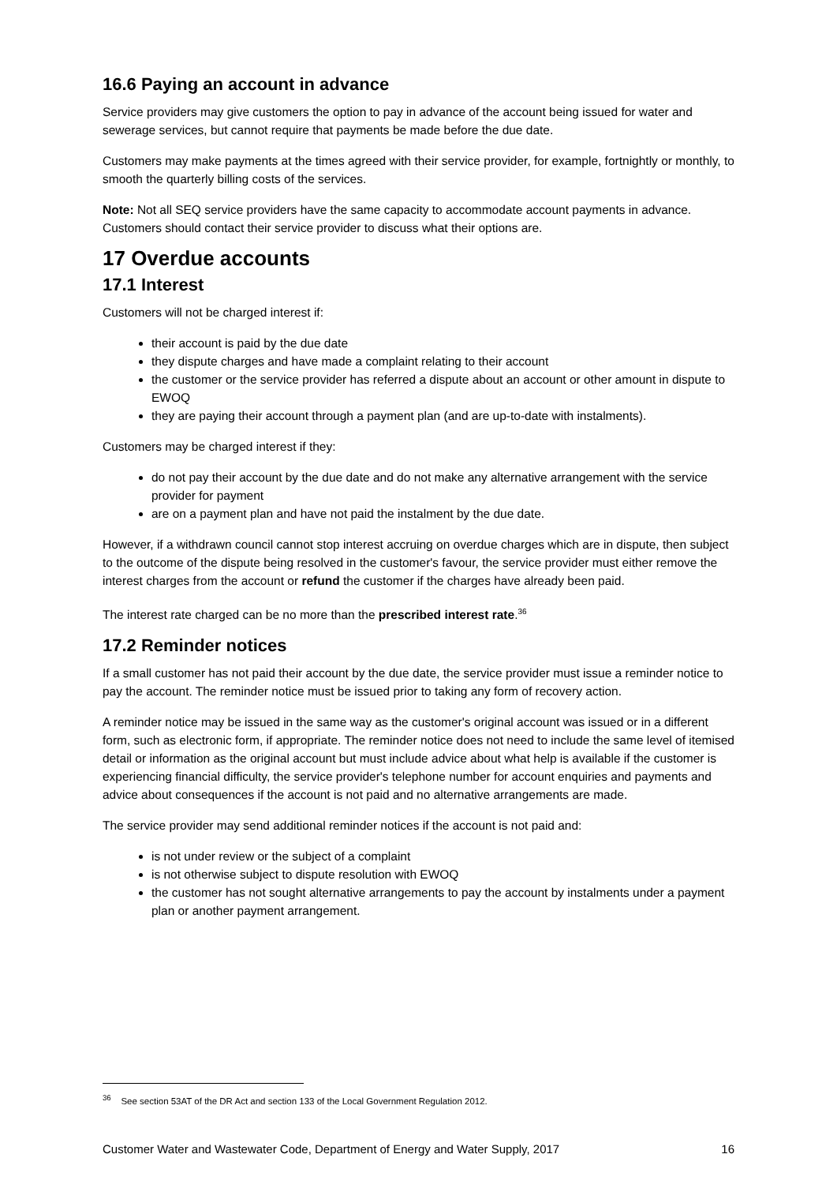16.6 Paying an account in advance
Service providers may give customers the option to pay in advance of the account being issued for water and sewerage services, but cannot require that payments be made before the due date.
Customers may make payments at the times agreed with their service provider, for example, fortnightly or monthly, to smooth the quarterly billing costs of the services.
Note: Not all SEQ service providers have the same capacity to accommodate account payments in advance. Customers should contact their service provider to discuss what their options are.
17 Overdue accounts
17.1 Interest
Customers will not be charged interest if:
their account is paid by the due date
they dispute charges and have made a complaint relating to their account
the customer or the service provider has referred a dispute about an account or other amount in dispute to EWOQ
they are paying their account through a payment plan (and are up-to-date with instalments).
Customers may be charged interest if they:
do not pay their account by the due date and do not make any alternative arrangement with the service provider for payment
are on a payment plan and have not paid the instalment by the due date.
However, if a withdrawn council cannot stop interest accruing on overdue charges which are in dispute, then subject to the outcome of the dispute being resolved in the customer's favour, the service provider must either remove the interest charges from the account or refund the customer if the charges have already been paid.
The interest rate charged can be no more than the prescribed interest rate.<sup>36</sup>
17.2 Reminder notices
If a small customer has not paid their account by the due date, the service provider must issue a reminder notice to pay the account. The reminder notice must be issued prior to taking any form of recovery action.
A reminder notice may be issued in the same way as the customer's original account was issued or in a different form, such as electronic form, if appropriate. The reminder notice does not need to include the same level of itemised detail or information as the original account but must include advice about what help is available if the customer is experiencing financial difficulty, the service provider's telephone number for account enquiries and payments and advice about consequences if the account is not paid and no alternative arrangements are made.
The service provider may send additional reminder notices if the account is not paid and:
is not under review or the subject of a complaint
is not otherwise subject to dispute resolution with EWOQ
the customer has not sought alternative arrangements to pay the account by instalments under a payment plan or another payment arrangement.
<sup>36</sup> See section 53AT of the DR Act and section 133 of the Local Government Regulation 2012.
Customer Water and Wastewater Code, Department of Energy and Water Supply, 2017 16